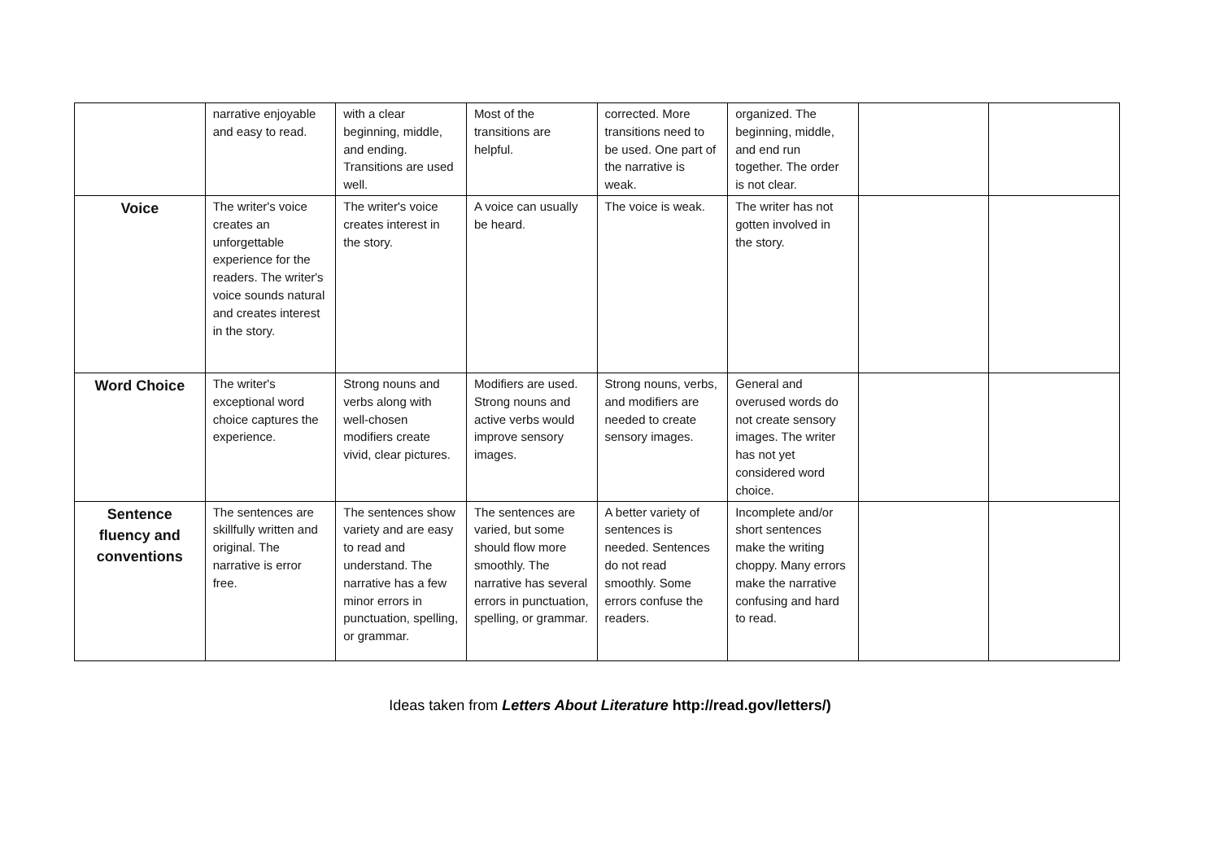| | narrative enjoyable and easy to read. | with a clear beginning, middle, and ending. Transitions are used well. | Most of the transitions are helpful. | corrected. More transitions need to be used. One part of the narrative is weak. | organized. The beginning, middle, and end run together. The order is not clear. | | |
| Voice | The writer's voice creates an unforgettable experience for the readers. The writer's voice sounds natural and creates interest in the story. | The writer's voice creates interest in the story. | A voice can usually be heard. | The voice is weak. | The writer has not gotten involved in the story. | | |
| Word Choice | The writer's exceptional word choice captures the experience. | Strong nouns and verbs along with well-chosen modifiers create vivid, clear pictures. | Modifiers are used. Strong nouns and active verbs would improve sensory images. | Strong nouns, verbs, and modifiers are needed to create sensory images. | General and overused words do not create sensory images. The writer has not yet considered word choice. | | |
| Sentence fluency and conventions | The sentences are skillfully written and original. The narrative is error free. | The sentences show variety and are easy to read and understand. The narrative has a few minor errors in punctuation, spelling, or grammar. | The sentences are varied, but some should flow more smoothly. The narrative has several errors in punctuation, spelling, or grammar. | A better variety of sentences is needed. Sentences do not read smoothly. Some errors confuse the readers. | Incomplete and/or short sentences make the writing choppy. Many errors make the narrative confusing and hard to read. | | |
Ideas taken from Letters About Literature http://read.gov/letters/)